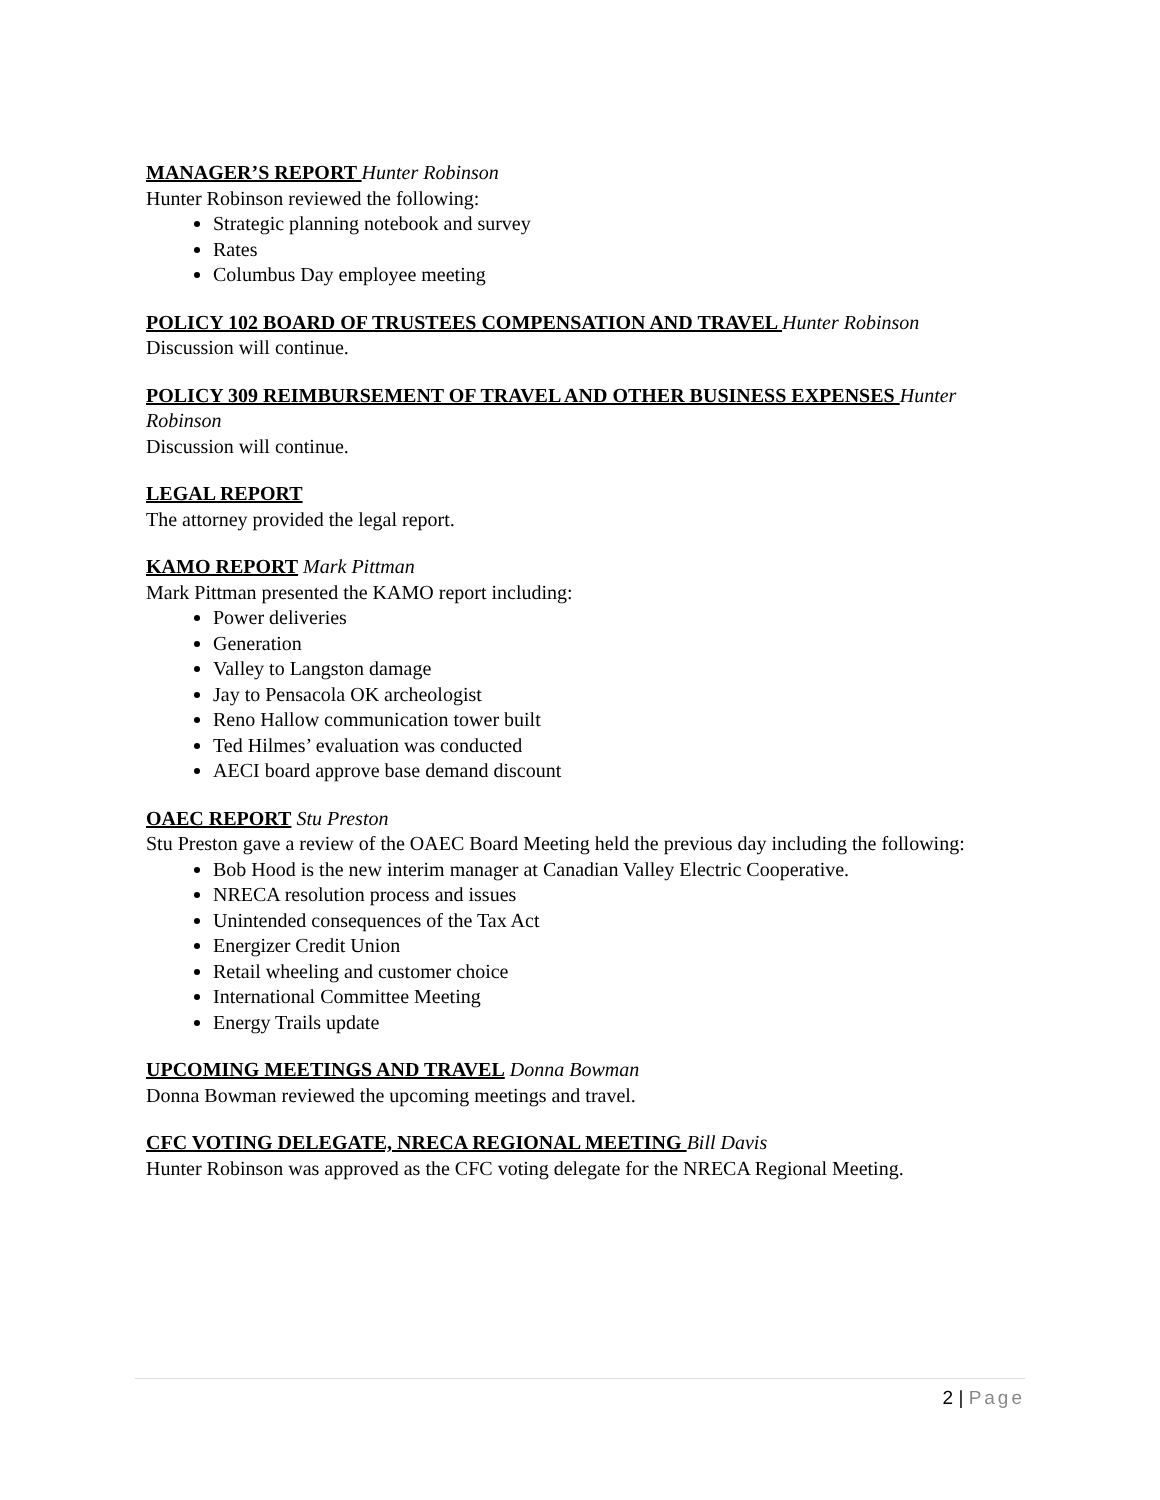MANAGER’S REPORT Hunter Robinson
Hunter Robinson reviewed the following:
Strategic planning notebook and survey
Rates
Columbus Day employee meeting
POLICY 102 BOARD OF TRUSTEES COMPENSATION AND TRAVEL Hunter Robinson
Discussion will continue.
POLICY 309 REIMBURSEMENT OF TRAVEL AND OTHER BUSINESS EXPENSES Hunter Robinson
Discussion will continue.
LEGAL REPORT
The attorney provided the legal report.
KAMO REPORT Mark Pittman
Mark Pittman presented the KAMO report including:
Power deliveries
Generation
Valley to Langston damage
Jay to Pensacola OK archeologist
Reno Hallow communication tower built
Ted Hilmes’ evaluation was conducted
AECI board approve base demand discount
OAEC REPORT Stu Preston
Stu Preston gave a review of the OAEC Board Meeting held the previous day including the following:
Bob Hood is the new interim manager at Canadian Valley Electric Cooperative.
NRECA resolution process and issues
Unintended consequences of the Tax Act
Energizer Credit Union
Retail wheeling and customer choice
International Committee Meeting
Energy Trails update
UPCOMING MEETINGS AND TRAVEL Donna Bowman
Donna Bowman reviewed the upcoming meetings and travel.
CFC VOTING DELEGATE, NRECA REGIONAL MEETING Bill Davis
Hunter Robinson was approved as the CFC voting delegate for the NRECA Regional Meeting.
2 | Page